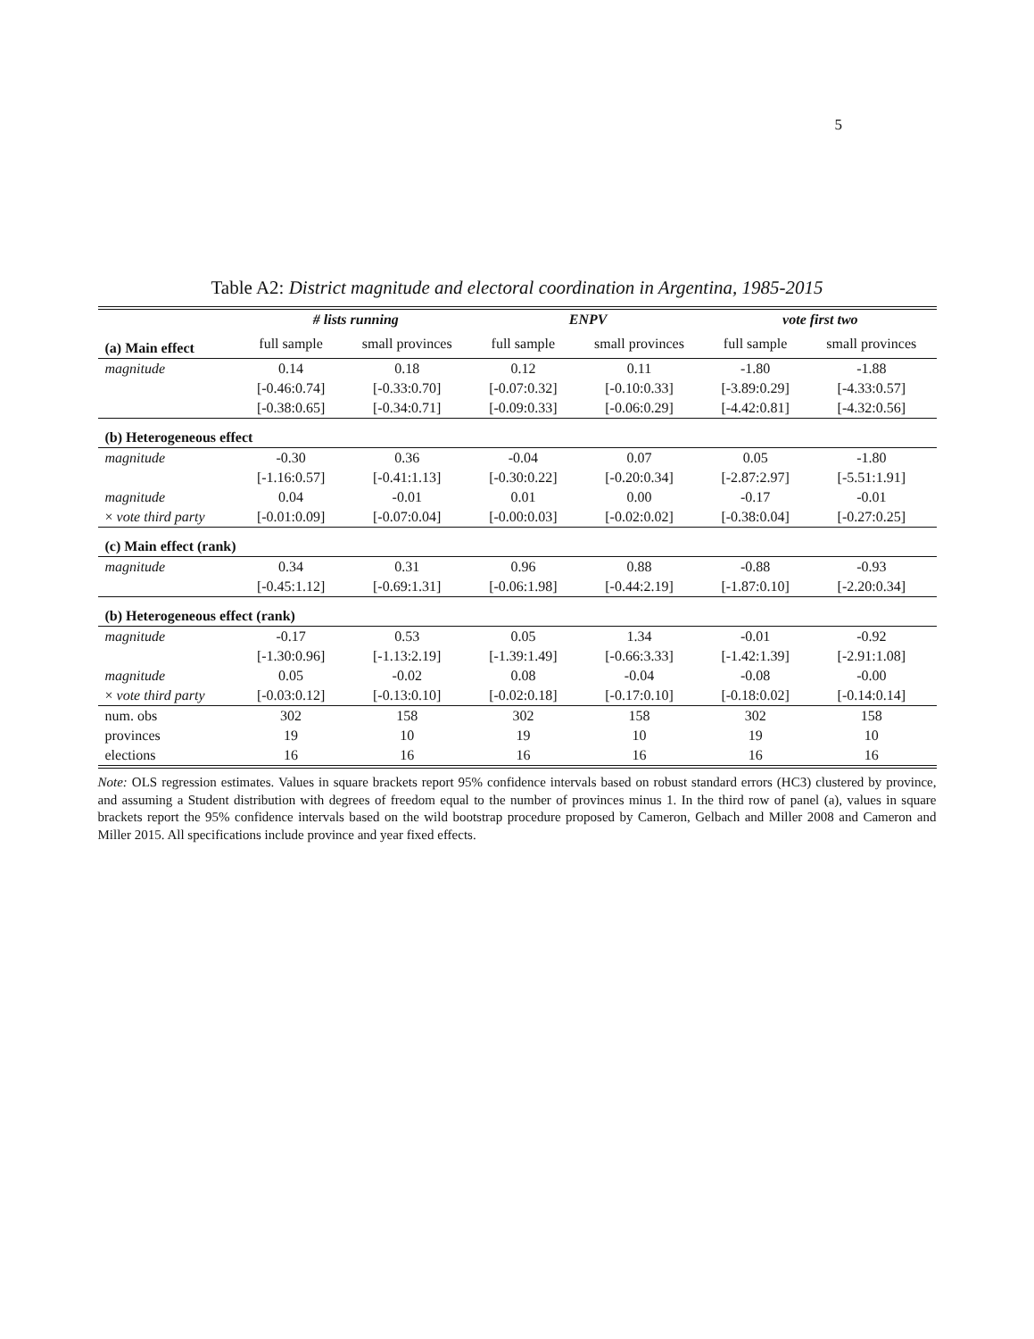5
Table A2: District magnitude and electoral coordination in Argentina, 1985-2015
| | # lists running | | ENPV | | vote first two | |
| --- | --- | --- | --- | --- | --- | --- |
| (a) Main effect | full sample | small provinces | full sample | small provinces | full sample | small provinces |
| magnitude | 0.14 | 0.18 | 0.12 | 0.11 | -1.80 | -1.88 |
| | [-0.46:0.74] | [-0.33:0.70] | [-0.07:0.32] | [-0.10:0.33] | [-3.89:0.29] | [-4.33:0.57] |
| | [-0.38:0.65] | [-0.34:0.71] | [-0.09:0.33] | [-0.06:0.29] | [-4.42:0.81] | [-4.32:0.56] |
| (b) Heterogeneous effect | | | | | | |
| magnitude | -0.30 | 0.36 | -0.04 | 0.07 | 0.05 | -1.80 |
| | [-1.16:0.57] | [-0.41:1.13] | [-0.30:0.22] | [-0.20:0.34] | [-2.87:2.97] | [-5.51:1.91] |
| magnitude | 0.04 | -0.01 | 0.01 | 0.00 | -0.17 | -0.01 |
| × vote third party | [-0.01:0.09] | [-0.07:0.04] | [-0.00:0.03] | [-0.02:0.02] | [-0.38:0.04] | [-0.27:0.25] |
| (c) Main effect (rank) | | | | | | |
| magnitude | 0.34 | 0.31 | 0.96 | 0.88 | -0.88 | -0.93 |
| | [-0.45:1.12] | [-0.69:1.31] | [-0.06:1.98] | [-0.44:2.19] | [-1.87:0.10] | [-2.20:0.34] |
| (b) Heterogeneous effect (rank) | | | | | | |
| magnitude | -0.17 | 0.53 | 0.05 | 1.34 | -0.01 | -0.92 |
| | [-1.30:0.96] | [-1.13:2.19] | [-1.39:1.49] | [-0.66:3.33] | [-1.42:1.39] | [-2.91:1.08] |
| magnitude | 0.05 | -0.02 | 0.08 | -0.04 | -0.08 | -0.00 |
| × vote third party | [-0.03:0.12] | [-0.13:0.10] | [-0.02:0.18] | [-0.17:0.10] | [-0.18:0.02] | [-0.14:0.14] |
| num. obs | 302 | 158 | 302 | 158 | 302 | 158 |
| provinces | 19 | 10 | 19 | 10 | 19 | 10 |
| elections | 16 | 16 | 16 | 16 | 16 | 16 |
Note: OLS regression estimates. Values in square brackets report 95% confidence intervals based on robust standard errors (HC3) clustered by province, and assuming a Student distribution with degrees of freedom equal to the number of provinces minus 1. In the third row of panel (a), values in square brackets report the 95% confidence intervals based on the wild bootstrap procedure proposed by Cameron, Gelbach and Miller 2008 and Cameron and Miller 2015. All specifications include province and year fixed effects.